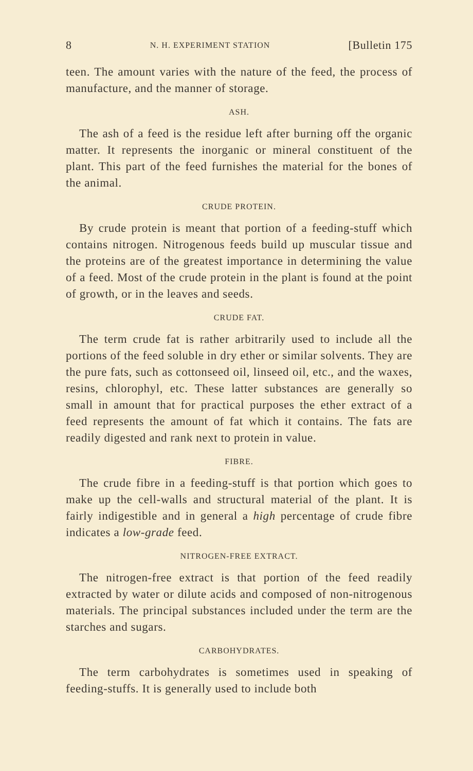8 N. H. EXPERIMENT STATION [Bulletin 175
teen. The amount varies with the nature of the feed, the process of manufacture, and the manner of storage.
ASH.
The ash of a feed is the residue left after burning off the organic matter. It represents the inorganic or mineral constituent of the plant. This part of the feed furnishes the material for the bones of the animal.
CRUDE PROTEIN.
By crude protein is meant that portion of a feeding-stuff which contains nitrogen. Nitrogenous feeds build up muscular tissue and the proteins are of the greatest importance in determining the value of a feed. Most of the crude protein in the plant is found at the point of growth, or in the leaves and seeds.
CRUDE FAT.
The term crude fat is rather arbitrarily used to include all the portions of the feed soluble in dry ether or similar solvents. They are the pure fats, such as cottonseed oil, linseed oil, etc., and the waxes, resins, chlorophyl, etc. These latter substances are generally so small in amount that for practical purposes the ether extract of a feed represents the amount of fat which it contains. The fats are readily digested and rank next to protein in value.
FIBRE.
The crude fibre in a feeding-stuff is that portion which goes to make up the cell-walls and structural material of the plant. It is fairly indigestible and in general a high percentage of crude fibre indicates a low-grade feed.
NITROGEN-FREE EXTRACT.
The nitrogen-free extract is that portion of the feed readily extracted by water or dilute acids and composed of non-nitrogenous materials. The principal substances included under the term are the starches and sugars.
CARBOHYDRATES.
The term carbohydrates is sometimes used in speaking of feeding-stuffs. It is generally used to include both